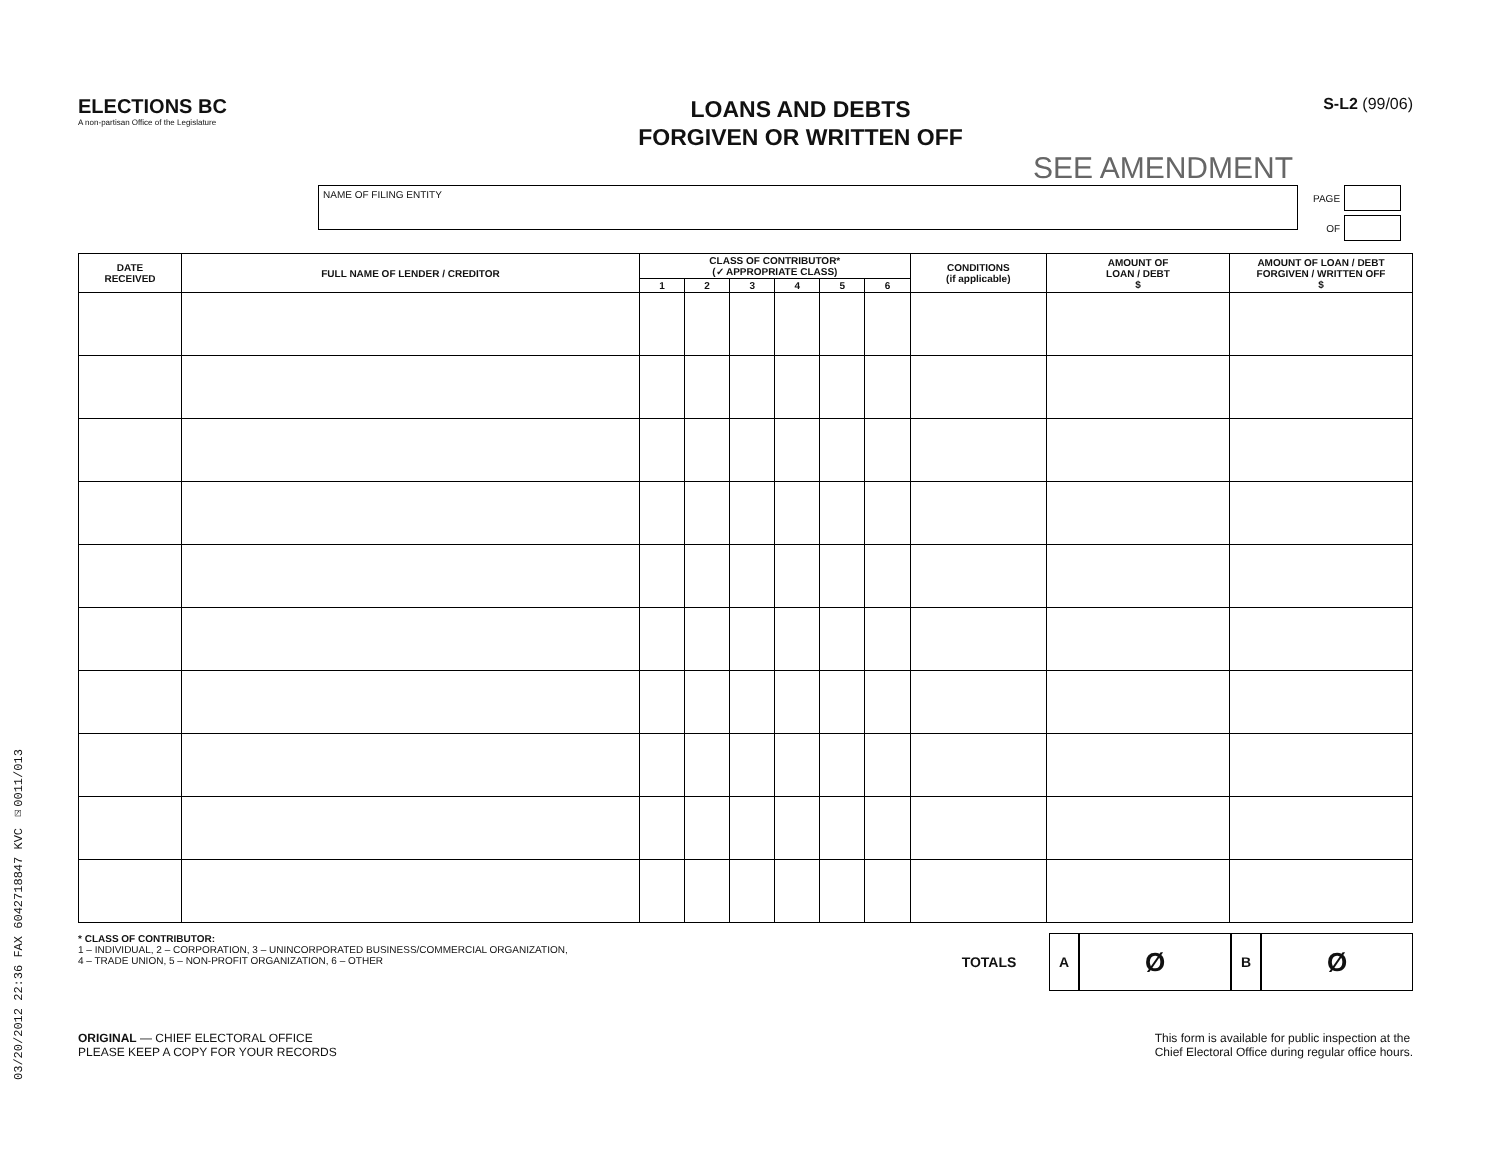03/20/2012 22:36 FAX 6042718847 KVC ☑0011/013
ELECTIONS BC
A non-partisan Office of the Legislature
LOANS AND DEBTS
FORGIVEN OR WRITTEN OFF
S-L2 (99/06)
SEE AMENDMENT
NAME OF FILING ENTITY
PAGE
OF
| DATE RECEIVED | FULL NAME OF LENDER / CREDITOR | CLASS OF CONTRIBUTOR* (✓ APPROPRIATE CLASS) | | | | | | CONDITIONS (if applicable) | AMOUNT OF LOAN / DEBT $ | AMOUNT OF LOAN / DEBT FORGIVEN / WRITTEN OFF $ |
| --- | --- | --- | --- | --- | --- | --- | --- | --- | --- | --- |
| | | 1 | 2 | 3 | 4 | 5 | 6 | | | |
* CLASS OF CONTRIBUTOR:
1 – INDIVIDUAL, 2 – CORPORATION, 3 – UNINCORPORATED BUSINESS/COMMERCIAL ORGANIZATION,
4 – TRADE UNION, 5 – NON-PROFIT ORGANIZATION, 6 – OTHER
TOTALS AØBØ
ORIGINAL — CHIEF ELECTORAL OFFICE
PLEASE KEEP A COPY FOR YOUR RECORDS
This form is available for public inspection at the
Chief Electoral Office during regular office hours.